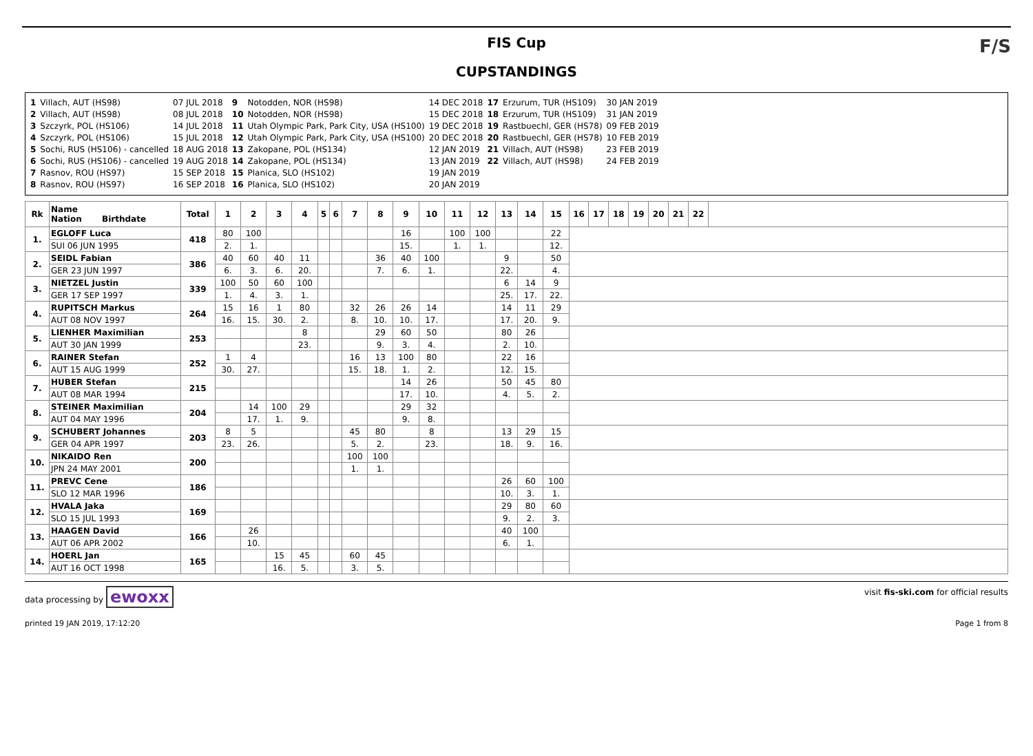FIS Cup
CUPSTANDINGS
F/S
| 1 | Villach, AUT (HS98) | 07 JUL 2018 | 9 | Notodden, NOR (HS98) | 14 DEC 2018 | 17 | Erzurum, TUR (HS109) | 30 JAN 2019 |
| 2 | Villach, AUT (HS98) | 08 JUL 2018 | 10 | Notodden, NOR (HS98) | 15 DEC 2018 | 18 | Erzurum, TUR (HS109) | 31 JAN 2019 |
| 3 | Szczyrk, POL (HS106) | 14 JUL 2018 | 11 | Utah Olympic Park, Park City, USA (HS100) | 19 DEC 2018 | 19 | Rastbuechl, GER (HS78) | 09 FEB 2019 |
| 4 | Szczyrk, POL (HS106) | 15 JUL 2018 | 12 | Utah Olympic Park, Park City, USA (HS100) | 20 DEC 2018 | 20 | Rastbuechl, GER (HS78) | 10 FEB 2019 |
| 5 | Sochi, RUS (HS106) - cancelled | 18 AUG 2018 | 13 | Zakopane, POL (HS134) | 12 JAN 2019 | 21 | Villach, AUT (HS98) | 23 FEB 2019 |
| 6 | Sochi, RUS (HS106) - cancelled | 19 AUG 2018 | 14 | Zakopane, POL (HS134) | 13 JAN 2019 | 22 | Villach, AUT (HS98) | 24 FEB 2019 |
| 7 | Rasnov, ROU (HS97) | 15 SEP 2018 | 15 | Planica, SLO (HS102) | 19 JAN 2019 | | | |
| 8 | Rasnov, ROU (HS97) | 16 SEP 2018 | 16 | Planica, SLO (HS102) | 20 JAN 2019 | | | |
| Rk | Name Nation Birthdate | Total | 1 | 2 | 3 | 4 | 5 | 6 | 7 | 8 | 9 | 10 | 11 | 12 | 13 | 14 | 15 | 16 | 17 | 18 | 19 | 20 | 21 | 22 | |
| --- | --- | --- | --- | --- | --- | --- | --- | --- | --- | --- | --- | --- | --- | --- | --- | --- | --- | --- | --- | --- | --- | --- | --- | --- | --- |
| 1. | EGLOFF Luca | 418 | 80 | 100 | | | | | | | 16 | | 100 | 100 | | | 22 | | | | | | | | |
| | SUI 06 JUN 1995 | | 2. | 1. | | | | | | | 15. | | 1. | 1. | | | 12. | | | | | | | | |
| 2. | SEIDL Fabian | 386 | 40 | 60 | 40 | 11 | | | | 36 | 40 | 100 | | | 9 | | 50 | | | | | | | | |
| | GER 23 JUN 1997 | | 6. | 3. | 6. | 20. | | | | 7. | 6. | 1. | | | 22. | | 4. | | | | | | | | |
| 3. | NIETZEL Justin | 339 | 100 | 50 | 60 | 100 | | | | | | | | | 6 | 14 | 9 | | | | | | | | |
| | GER 17 SEP 1997 | | 1. | 4. | 3. | 1. | | | | | | | | | 25. | 17. | 22. | | | | | | | | |
| 4. | RUPITSCH Markus | 264 | 15 | 16 | 1 | 80 | | | 32 | 26 | 26 | 14 | | | 14 | 11 | 29 | | | | | | | | |
| | AUT 08 NOV 1997 | | 16. | 15. | 30. | 2. | | | 8. | 10. | 10. | 17. | | | 17. | 20. | 9. | | | | | | | | |
| 5. | LIENHER Maximilian | 253 | | | | 8 | | | | 29 | 60 | 50 | | | 80 | 26 | | | | | | | | | |
| | AUT 30 JAN 1999 | | | | | 23. | | | | 9. | 3. | 4. | | | 2. | 10. | | | | | | | | | |
| 6. | RAINER Stefan | 252 | 1 | 4 | | | | | 16 | 13 | 100 | 80 | | | 22 | 16 | | | | | | | | | |
| | AUT 15 AUG 1999 | | 30. | 27. | | | | | 15. | 18. | 1. | 2. | | | 12. | 15. | | | | | | | | | |
| 7. | HUBER Stefan | 215 | | | | | | | | | 14 | 26 | | | 50 | 45 | 80 | | | | | | | | |
| | AUT 08 MAR 1994 | | | | | | | | | | 17. | 10. | | | 4. | 5. | 2. | | | | | | | | |
| 8. | STEINER Maximilian | 204 | | 14 | 100 | 29 | | | | | 29 | 32 | | | | | | | | | | | | | |
| | AUT 04 MAY 1996 | | | 17. | 1. | 9. | | | | | 9. | 8. | | | | | | | | | | | | | |
| 9. | SCHUBERT Johannes | 203 | 8 | 5 | | | | | 45 | 80 | | 8 | | | 13 | 29 | 15 | | | | | | | | |
| | GER 04 APR 1997 | | 23. | 26. | | | | | 5. | 2. | | 23. | | | 18. | 9. | 16. | | | | | | | | |
| 10. | NIKAIDO Ren | 200 | | | | | | | 100 | 100 | | | | | | | | | | | | | | | |
| | JPN 24 MAY 2001 | | | | | | | | 1. | 1. | | | | | | | | | | | | | | | |
| 11. | PREVC Cene | 186 | | | | | | | | | | | | | 26 | 60 | 100 | | | | | | | | |
| | SLO 12 MAR 1996 | | | | | | | | | | | | | | 10. | 3. | 1. | | | | | | | | |
| 12. | HVALA Jaka | 169 | | | | | | | | | | | | | 29 | 80 | 60 | | | | | | | | |
| | SLO 15 JUL 1993 | | | | | | | | | | | | | | 9. | 2. | 3. | | | | | | | | |
| 13. | HAAGEN David | 166 | | 26 | | | | | | | | | | | 40 | 100 | | | | | | | | | |
| | AUT 06 APR 2002 | | | 10. | | | | | | | | | | | 6. | 1. | | | | | | | | | |
| 14. | HOERL Jan | 165 | | | 15 | 45 | | | 60 | 45 | | | | | | | | | | | | | | | |
| | AUT 16 OCT 1998 | | | | 16. | 5. | | | 3. | 5. | | | | | | | | | | | | | | | |
data processing by ewoxx
visit fis-ski.com for official results
printed 19 JAN 2019, 17:12:20 Page 1 from 8